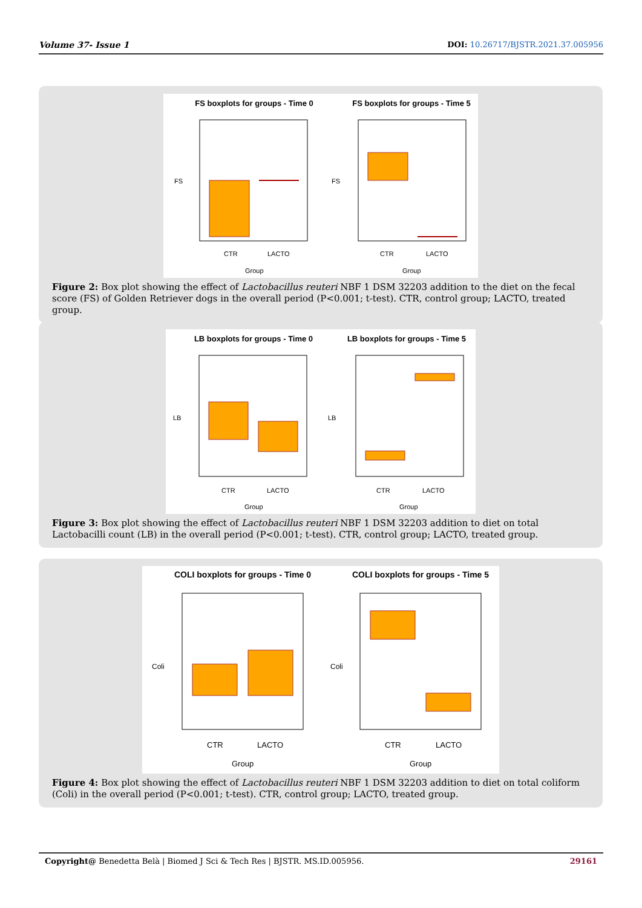Volume 37- Issue 1 DOI: 10.26717/BJSTR.2021.37.005956
FS boxplots for groups - Time 0
CTR
LACTO
Group
FS
FS boxplots for groups - Time 5
CTR
LACTO
Group
FS
Figure 2: Box plot showing the effect of Lactobacillus reuteri NBF 1 DSM 32203 addition to the diet on the fecal score (FS) of Golden Retriever dogs in the overall period (P<0.001; t-test). CTR, control group; LACTO, treated group.
LB boxplots for groups - Time 0
CTR
LACTO
Group
LB
LB boxplots for groups - Time 5
CTR
LACTO
Group
LB
Figure 3: Box plot showing the effect of Lactobacillus reuteri NBF 1 DSM 32203 addition to diet on total Lactobacilli count (LB) in the overall period (P<0.001; t-test). CTR, control group; LACTO, treated group.
COLI boxplots for groups - Time 0
CTR
LACTO
Group
Coli
COLI boxplots for groups - Time 5
CTR
LACTO
Group
Coli
Figure 4: Box plot showing the effect of Lactobacillus reuteri NBF 1 DSM 32203 addition to diet on total coliform (Coli) in the overall period (P<0.001; t-test). CTR, control group; LACTO, treated group.
Copyright@ Benedetta Belà | Biomed J Sci & Tech Res | BJSTR. MS.ID.005956. 29161